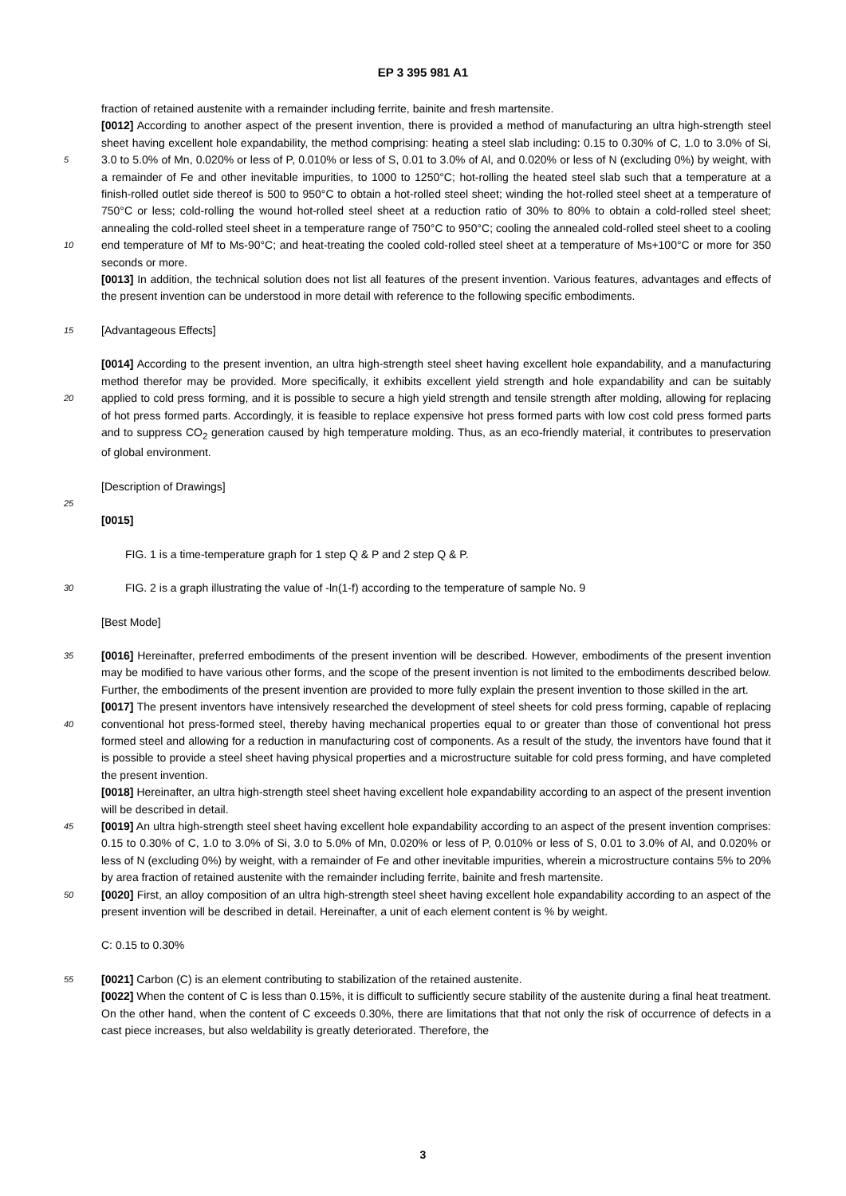EP 3 395 981 A1
fraction of retained austenite with a remainder including ferrite, bainite and fresh martensite.
[0012] According to another aspect of the present invention, there is provided a method of manufacturing an ultra high-strength steel sheet having excellent hole expandability, the method comprising: heating a steel slab including: 0.15 to 0.30% of C, 1.0 to 3.0% of Si, 3.0 to 5.0% of Mn, 0.020% or less of P, 0.010% or less of S, 0.01 to 3.0% of Al, 5 and 0.020% or less of N (excluding 0%) by weight, with a remainder of Fe and other inevitable impurities, to 1000 to 1250°C; hot-rolling the heated steel slab such that a temperature at a finish-rolled outlet side thereof is 500 to 950°C to obtain a hot-rolled steel sheet; winding the hot-rolled steel sheet at a temperature of 750°C or less; cold-rolling the wound hot-rolled steel sheet at a reduction ratio of 30% to 80% to obtain a cold-rolled steel sheet; annealing the cold-rolled steel sheet in a temperature range of 750°C to 950°C; cooling the annealed cold-rolled steel sheet to a cooling end 10 temperature of Mf to Ms-90°C; and heat-treating the cooled cold-rolled steel sheet at a temperature of Ms+100°C or more for 350 seconds or more.
[0013] In addition, the technical solution does not list all features of the present invention. Various features, advantages and effects of the present invention can be understood in more detail with reference to the following specific embodiments.
15 [Advantageous Effects]
[0014] According to the present invention, an ultra high-strength steel sheet having excellent hole expandability, and a manufacturing method therefor may be provided. More specifically, it exhibits excellent yield strength and hole expandability and can be suitably applied to cold press forming, and it is possible to secure a high yield strength and tensile 20 strength after molding, allowing for replacing of hot press formed parts. Accordingly, it is feasible to replace expensive hot press formed parts with low cost cold press formed parts and to suppress CO<sub>2</sub> generation caused by high temperature molding. Thus, as an eco-friendly material, it contributes to preservation of global environment.
[Description of Drawings]
25
[0015]
FIG. 1 is a time-temperature graph for 1 step Q & P and 2 step Q & P.
30 FIG. 2 is a graph illustrating the value of -ln(1-f) according to the temperature of sample No. 9
[Best Mode]
[0016] Hereinafter, preferred embodiments of the present invention will be described. However, embodiments of the 35 present invention may be modified to have various other forms, and the scope of the present invention is not limited to the embodiments described below. Further, the embodiments of the present invention are provided to more fully explain the present invention to those skilled in the art.
[0017] The present inventors have intensively researched the development of steel sheets for cold press forming, capable of replacing conventional hot press-formed steel, thereby having mechanical properties equal to or greater than 40 those of conventional hot press formed steel and allowing for a reduction in manufacturing cost of components. As a result of the study, the inventors have found that it is possible to provide a steel sheet having physical properties and a microstructure suitable for cold press forming, and have completed the present invention.
[0018] Hereinafter, an ultra high-strength steel sheet having excellent hole expandability according to an aspect of the present invention will be described in detail.
45 [0019] An ultra high-strength steel sheet having excellent hole expandability according to an aspect of the present invention comprises: 0.15 to 0.30% of C, 1.0 to 3.0% of Si, 3.0 to 5.0% of Mn, 0.020% or less of P, 0.010% or less of S, 0.01 to 3.0% of Al, and 0.020% or less of N (excluding 0%) by weight, with a remainder of Fe and other inevitable impurities, wherein a microstructure contains 5% to 20% by area fraction of retained austenite with the remainder including ferrite, bainite and fresh martensite.
50 [0020] First, an alloy composition of an ultra high-strength steel sheet having excellent hole expandability according to an aspect of the present invention will be described in detail. Hereinafter, a unit of each element content is % by weight.
C: 0.15 to 0.30%
55 [0021] Carbon (C) is an element contributing to stabilization of the retained austenite.
[0022] When the content of C is less than 0.15%, it is difficult to sufficiently secure stability of the austenite during a final heat treatment. On the other hand, when the content of C exceeds 0.30%, there are limitations that that not only the risk of occurrence of defects in a cast piece increases, but also weldability is greatly deteriorated. Therefore, the
3